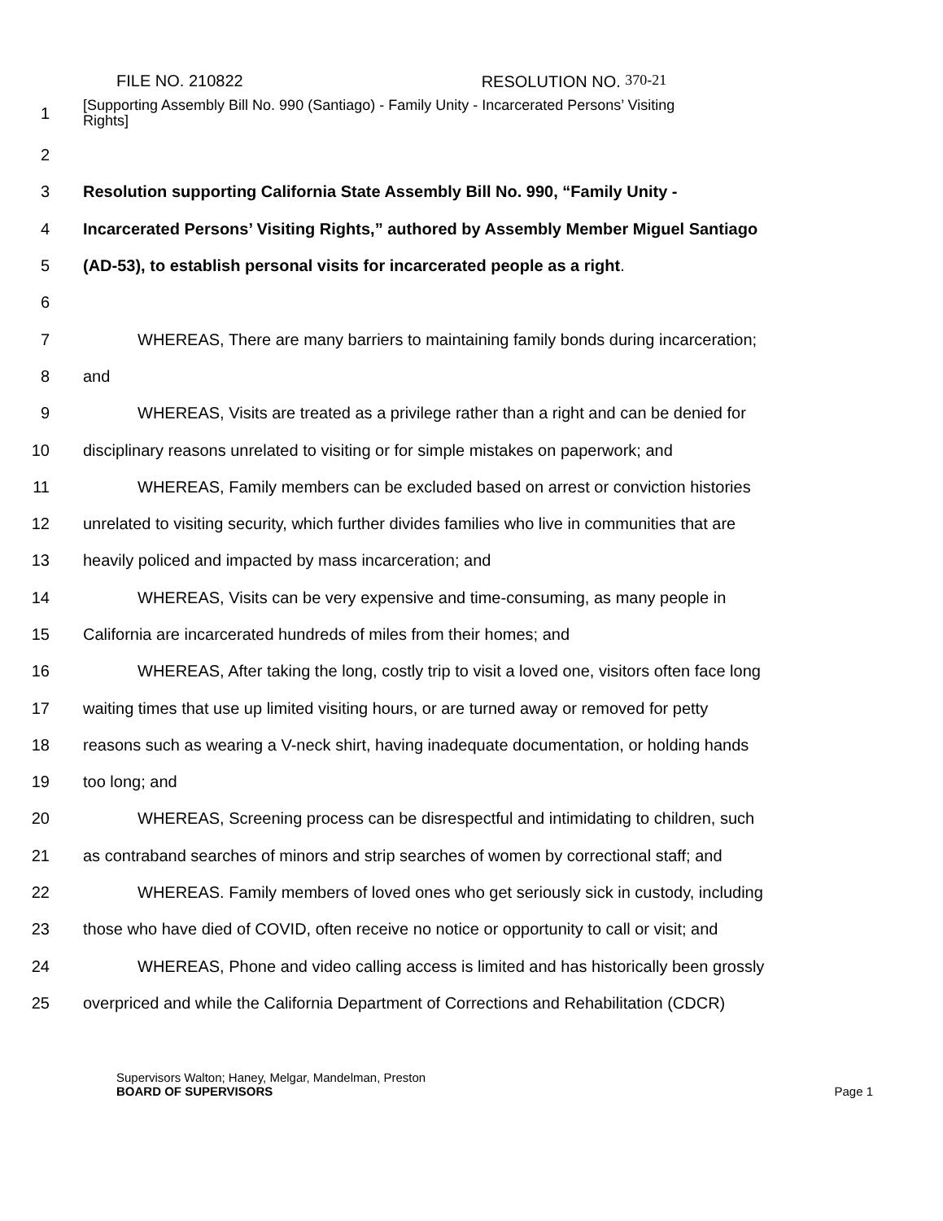FILE NO. 210822 RESOLUTION NO. 370-21
1 [Supporting Assembly Bill No. 990 (Santiago) - Family Unity - Incarcerated Persons’ Visiting
Rights]
2
3 Resolution supporting California State Assembly Bill No. 990, “Family Unity -
4 Incarcerated Persons’ Visiting Rights,” authored by Assembly Member Miguel Santiago
5 (AD-53), to establish personal visits for incarcerated people as a right.
6
7 WHEREAS, There are many barriers to maintaining family bonds during incarceration;
8 and
9 WHEREAS, Visits are treated as a privilege rather than a right and can be denied for
10 disciplinary reasons unrelated to visiting or for simple mistakes on paperwork; and
11 WHEREAS, Family members can be excluded based on arrest or conviction histories
12 unrelated to visiting security, which further divides families who live in communities that are
13 heavily policed and impacted by mass incarceration; and
14 WHEREAS, Visits can be very expensive and time-consuming, as many people in
15 California are incarcerated hundreds of miles from their homes; and
16 WHEREAS, After taking the long, costly trip to visit a loved one, visitors often face long
17 waiting times that use up limited visiting hours, or are turned away or removed for petty
18 reasons such as wearing a V-neck shirt, having inadequate documentation, or holding hands
19 too long; and
20 WHEREAS, Screening process can be disrespectful and intimidating to children, such
21 as contraband searches of minors and strip searches of women by correctional staff; and
22 WHEREAS. Family members of loved ones who get seriously sick in custody, including
23 those who have died of COVID, often receive no notice or opportunity to call or visit; and
24 WHEREAS, Phone and video calling access is limited and has historically been grossly
25 overpriced and while the California Department of Corrections and Rehabilitation (CDCR)
Supervisors Walton; Haney, Melgar, Mandelman, Preston
BOARD OF SUPERVISORS Page 1